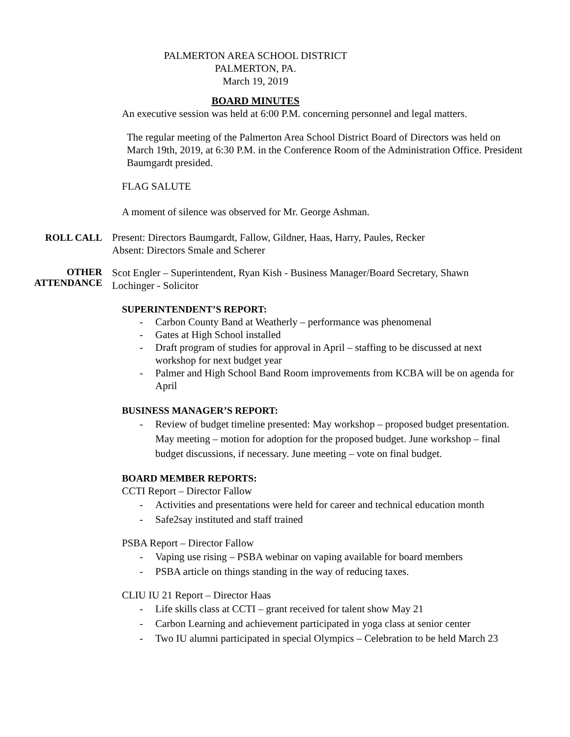PALMERTON AREA SCHOOL DISTRICT
PALMERTON, PA.
March 19, 2019
BOARD MINUTES
An executive session was held at 6:00 P.M. concerning personnel and legal matters.
The regular meeting of the Palmerton Area School District Board of Directors was held on March 19th, 2019, at 6:30 P.M. in the Conference Room of the Administration Office. President Baumgardt presided.
FLAG SALUTE
A moment of silence was observed for Mr. George Ashman.
ROLL CALL Present: Directors Baumgardt, Fallow, Gildner, Haas, Harry, Paules, Recker
Absent: Directors Smale and Scherer
OTHER
ATTENDANCE
Scot Engler – Superintendent, Ryan Kish - Business Manager/Board Secretary, Shawn Lochinger - Solicitor
SUPERINTENDENT’S REPORT:
- Carbon County Band at Weatherly – performance was phenomenal
- Gates at High School installed
- Draft program of studies for approval in April – staffing to be discussed at next workshop for next budget year
- Palmer and High School Band Room improvements from KCBA will be on agenda for April
BUSINESS MANAGER’S REPORT:
- Review of budget timeline presented: May workshop – proposed budget presentation. May meeting – motion for adoption for the proposed budget. June workshop – final budget discussions, if necessary. June meeting – vote on final budget.
BOARD MEMBER REPORTS:
CCTI Report – Director Fallow
- Activities and presentations were held for career and technical education month
- Safe2say instituted and staff trained
PSBA Report – Director Fallow
- Vaping use rising – PSBA webinar on vaping available for board members
- PSBA article on things standing in the way of reducing taxes.
CLIU IU 21 Report – Director Haas
- Life skills class at CCTI – grant received for talent show May 21
- Carbon Learning and achievement participated in yoga class at senior center
- Two IU alumni participated in special Olympics – Celebration to be held March 23